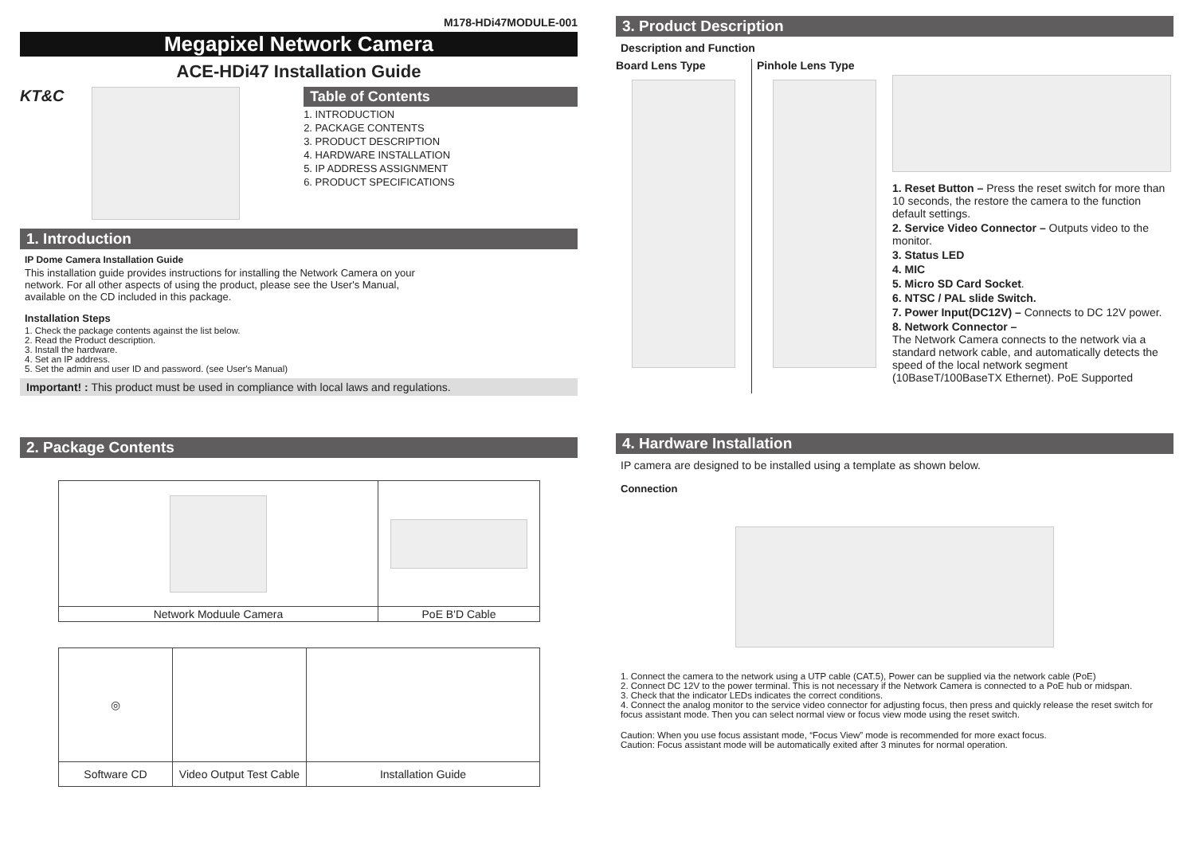M178-HDi47MODULE-001
Megapixel Network Camera
ACE-HDi47 Installation Guide
KT&C Table of Contents
1. INTRODUCTION
2. PACKAGE CONTENTS
3. PRODUCT DESCRIPTION
4. HARDWARE INSTALLATION
5. IP ADDRESS ASSIGNMENT
6. PRODUCT SPECIFICATIONS
1. Introduction
IP Dome Camera Installation Guide
This installation guide provides instructions for installing the Network Camera on your
network. For all other aspects of using the product, please see the User's Manual,
available on the CD included in this package.
Installation Steps
1. Check the package contents against the list below.
2. Read the Product description.
3. Install the hardware.
4. Set an IP address.
5. Set the admin and user ID and password. (see User's Manual)
Important! : This product must be used in compliance with local laws and regulations.
2. Package Contents
| Network Moduule Camera | PoE B'D Cable |
| ◎ | | |
| Software CD | Video Output Test Cable | Installation Guide |
3. Product Description
Description and Function
Board Lens Type
Pinhole Lens Type 1. Reset Button – Press the reset switch for more than 10 seconds, the restore the camera to the function default settings.
2. Service Video Connector – Outputs video to the monitor.
3. Status LED
4. MIC
5. Micro SD Card Socket.
6. NTSC / PAL slide Switch.
7. Power Input(DC12V) – Connects to DC 12V power.
8. Network Connector –
The Network Camera connects to the network via a standard network cable, and automatically detects the speed of the local network segment (10BaseT/100BaseTX Ethernet). PoE Supported
4. Hardware Installation
IP camera are designed to be installed using a template as shown below.
Connection
1. Connect the camera to the network using a UTP cable (CAT.5), Power can be supplied via the network cable (PoE)
2. Connect DC 12V to the power terminal. This is not necessary if the Network Camera is connected to a PoE hub or midspan.
3. Check that the indicator LEDs indicates the correct conditions.
4. Connect the analog monitor to the service video connector for adjusting focus, then press and quickly release the reset switch for focus assistant mode. Then you can select normal view or focus view mode using the reset switch.
Caution: When you use focus assistant mode, “Focus View” mode is recommended for more exact focus.
Caution: Focus assistant mode will be automatically exited after 3 minutes for normal operation.